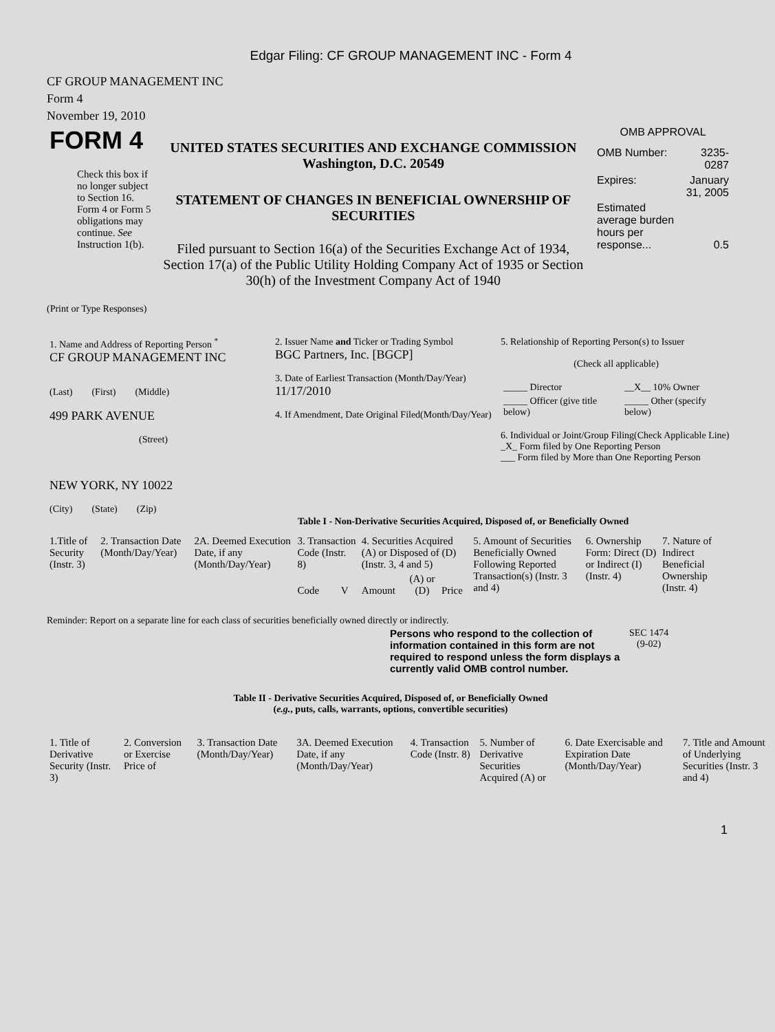Edgar Filing: CF GROUP MANAGEMENT INC - Form 4
CF GROUP MANAGEMENT INC
Form 4
November 19, 2010
| FORM 4 Check this box if no longer subject to Section 16. Form 4 or Form 5 obligations may continue. See Instruction 1(b). | UNITED STATES SECURITIES AND EXCHANGE COMMISSION Washington, D.C. 20549 STATEMENT OF CHANGES IN BENEFICIAL OWNERSHIP OF SECURITIES Filed pursuant to Section 16(a) of the Securities Exchange Act of 1934, Section 17(a) of the Public Utility Holding Company Act of 1935 or Section 30(h) of the Investment Company Act of 1940 | OMB APPROVAL / OMB Number: / 3235-0287 / / Expires: / January 31, 2005 / / Estimated average burden hours per response... / 0.5 / |
(Print or Type Responses)
| 1. Name and Address of Reporting Person <sup>*</sup> CF GROUP MANAGEMENT INC (Last) (First) (Middle) 499 PARK AVENUE (Street) NEW YORK, NY 10022 (City) (State) (Zip) | 2. Issuer Name and Ticker or Trading Symbol BGC Partners, Inc. [BGCP] 3. Date of Earliest Transaction (Month/Day/Year) 11/17/2010 4. If Amendment, Date Original Filed(Month/Day/Year) | 5. Relationship of Reporting Person(s) to Issuer (Check all applicable) / _____ Director / __X__ 10% Owner / / _____ Officer (give title below) / _____ Other (specify below) / 6. Individual or Joint/Group Filing(Check Applicable Line) _X_ Form filed by One Reporting Person ___ Form filed by More than One Reporting Person |
Table I - Non-Derivative Securities Acquired, Disposed of, or Beneficially Owned
| 1.Title of Security (Instr. 3) | 2. Transaction Date (Month/Day/Year) | 2A. Deemed Execution Date, if any (Month/Day/Year) | 3. Transaction Code (Instr. 8) | | 4. Securities Acquired (A) or Disposed of (D) (Instr. 3, 4 and 5) | | | 5. Amount of Securities Beneficially Owned Following Reported Transaction(s) (Instr. 3 and 4) | 6. Ownership Form: Direct (D) or Indirect (I) (Instr. 4) | 7. Nature of Indirect Beneficial Ownership (Instr. 4) |
| | | | Code | V | Amount | (A) or (D) | Price | | | |
Reminder: Report on a separate line for each class of securities beneficially owned directly or indirectly.
| Persons who respond to the collection of information contained in this form are not required to respond unless the form displays a currently valid OMB control number. | SEC 1474 (9-02) |
Table II - Derivative Securities Acquired, Disposed of, or Beneficially Owned
(e.g., puts, calls, warrants, options, convertible securities)
| 1. Title of Derivative Security (Instr. 3) | 2. Conversion or Exercise Price of | 3. Transaction Date (Month/Day/Year) | 3A. Deemed Execution Date, if any (Month/Day/Year) | 4. Transaction Code (Instr. 8) | 5. Number of Derivative Securities Acquired (A) or | 6. Date Exercisable and Expiration Date (Month/Day/Year) | 7. Title and Amount of Underlying Securities (Instr. 3 and 4) |
1